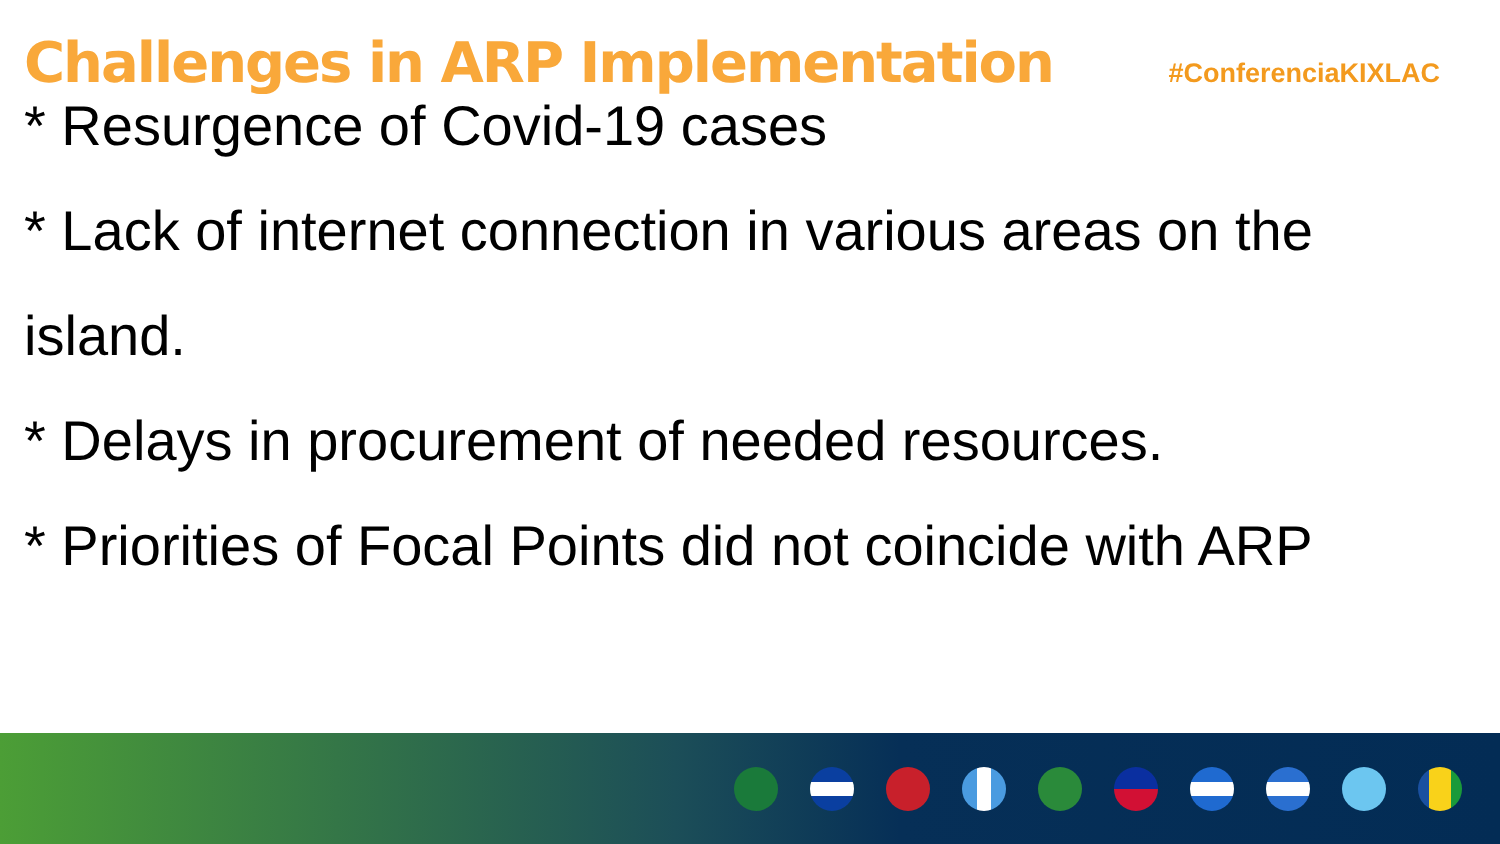Challenges in ARP Implementation
#ConferenciaKIXLAC
* Resurgence of Covid-19 cases
* Lack of internet connection in various areas on the
island.
* Delays in procurement of needed resources.
* Priorities of Focal Points did not coincide with ARP